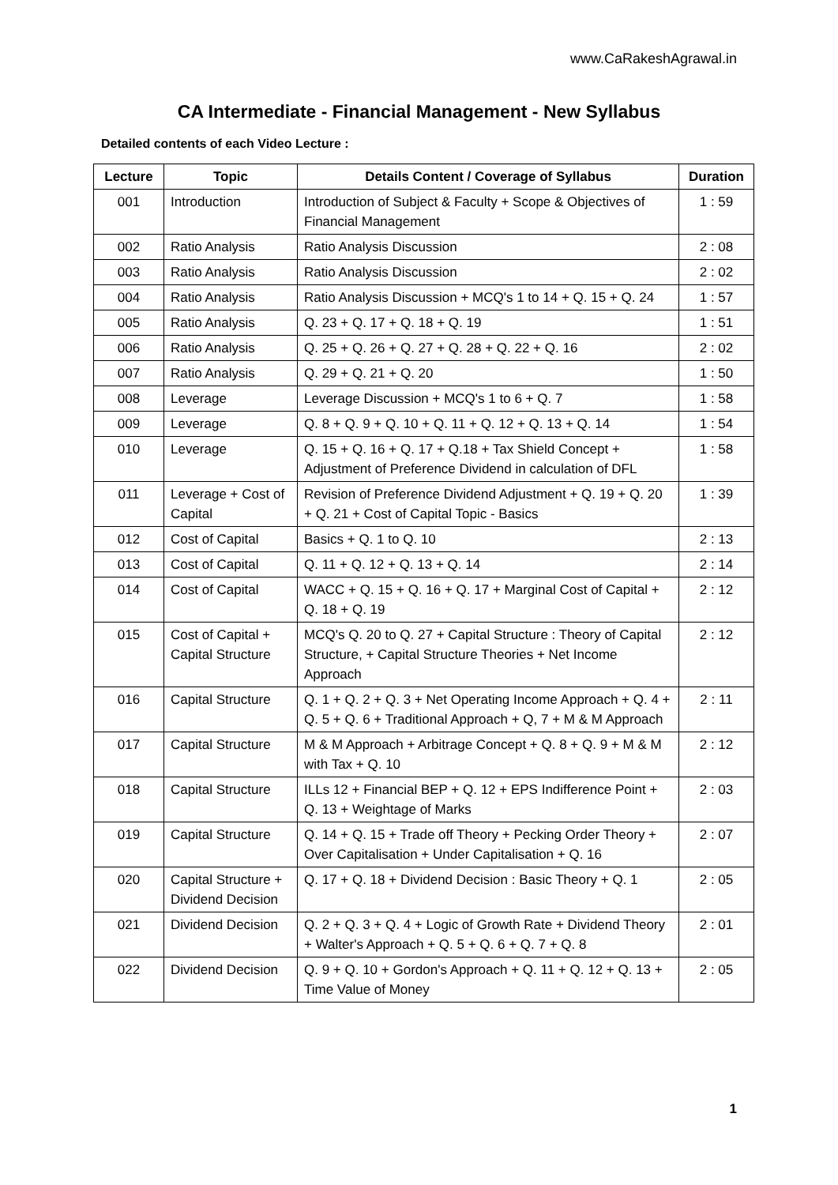www.CaRakeshAgrawal.in
CA Intermediate - Financial Management - New Syllabus
Detailed contents of each Video Lecture :
| Lecture | Topic | Details Content / Coverage of Syllabus | Duration |
| --- | --- | --- | --- |
| 001 | Introduction | Introduction of Subject & Faculty + Scope & Objectives of Financial Management | 1 : 59 |
| 002 | Ratio Analysis | Ratio Analysis Discussion | 2 : 08 |
| 003 | Ratio Analysis | Ratio Analysis Discussion | 2 : 02 |
| 004 | Ratio Analysis | Ratio Analysis Discussion + MCQ's 1 to 14 + Q. 15 + Q. 24 | 1 : 57 |
| 005 | Ratio Analysis | Q. 23 + Q. 17 + Q. 18 + Q. 19 | 1 : 51 |
| 006 | Ratio Analysis | Q. 25 + Q. 26 + Q. 27 + Q. 28 + Q. 22 + Q. 16 | 2 : 02 |
| 007 | Ratio Analysis | Q. 29 + Q. 21 + Q. 20 | 1 : 50 |
| 008 | Leverage | Leverage Discussion + MCQ's 1 to 6 + Q. 7 | 1 : 58 |
| 009 | Leverage | Q. 8 + Q. 9 + Q. 10 + Q. 11 + Q. 12 + Q. 13 + Q. 14 | 1 : 54 |
| 010 | Leverage | Q. 15 + Q. 16 + Q. 17 + Q.18 + Tax Shield Concept + Adjustment of Preference Dividend in calculation of DFL | 1 : 58 |
| 011 | Leverage + Cost of Capital | Revision of Preference Dividend Adjustment + Q. 19 + Q. 20 + Q. 21 + Cost of Capital Topic - Basics | 1 : 39 |
| 012 | Cost of Capital | Basics + Q. 1 to Q. 10 | 2 : 13 |
| 013 | Cost of Capital | Q. 11 + Q. 12 + Q. 13 + Q. 14 | 2 : 14 |
| 014 | Cost of Capital | WACC + Q. 15 + Q. 16 + Q. 17 + Marginal Cost of Capital + Q. 18 + Q. 19 | 2 : 12 |
| 015 | Cost of Capital + Capital Structure | MCQ's Q. 20 to Q. 27 + Capital Structure : Theory of Capital Structure, + Capital Structure Theories + Net Income Approach | 2 : 12 |
| 016 | Capital Structure | Q. 1 + Q. 2 + Q. 3 + Net Operating Income Approach + Q. 4 + Q. 5 + Q. 6 + Traditional Approach + Q, 7 + M & M Approach | 2 : 11 |
| 017 | Capital Structure | M & M Approach + Arbitrage Concept + Q. 8 + Q. 9 + M & M with Tax + Q. 10 | 2 : 12 |
| 018 | Capital Structure | ILLs 12 + Financial BEP + Q. 12 + EPS Indifference Point + Q. 13 + Weightage of Marks | 2 : 03 |
| 019 | Capital Structure | Q. 14 + Q. 15 + Trade off Theory + Pecking Order Theory + Over Capitalisation + Under Capitalisation + Q. 16 | 2 : 07 |
| 020 | Capital Structure + Dividend Decision | Q. 17 + Q. 18 + Dividend Decision : Basic Theory + Q. 1 | 2 : 05 |
| 021 | Dividend Decision | Q. 2 + Q. 3 + Q. 4 + Logic of Growth Rate + Dividend Theory + Walter's Approach + Q. 5 + Q. 6 + Q. 7 + Q. 8 | 2 : 01 |
| 022 | Dividend Decision | Q. 9 + Q. 10 + Gordon's Approach + Q. 11 + Q. 12 + Q. 13 + Time Value of Money | 2 : 05 |
1